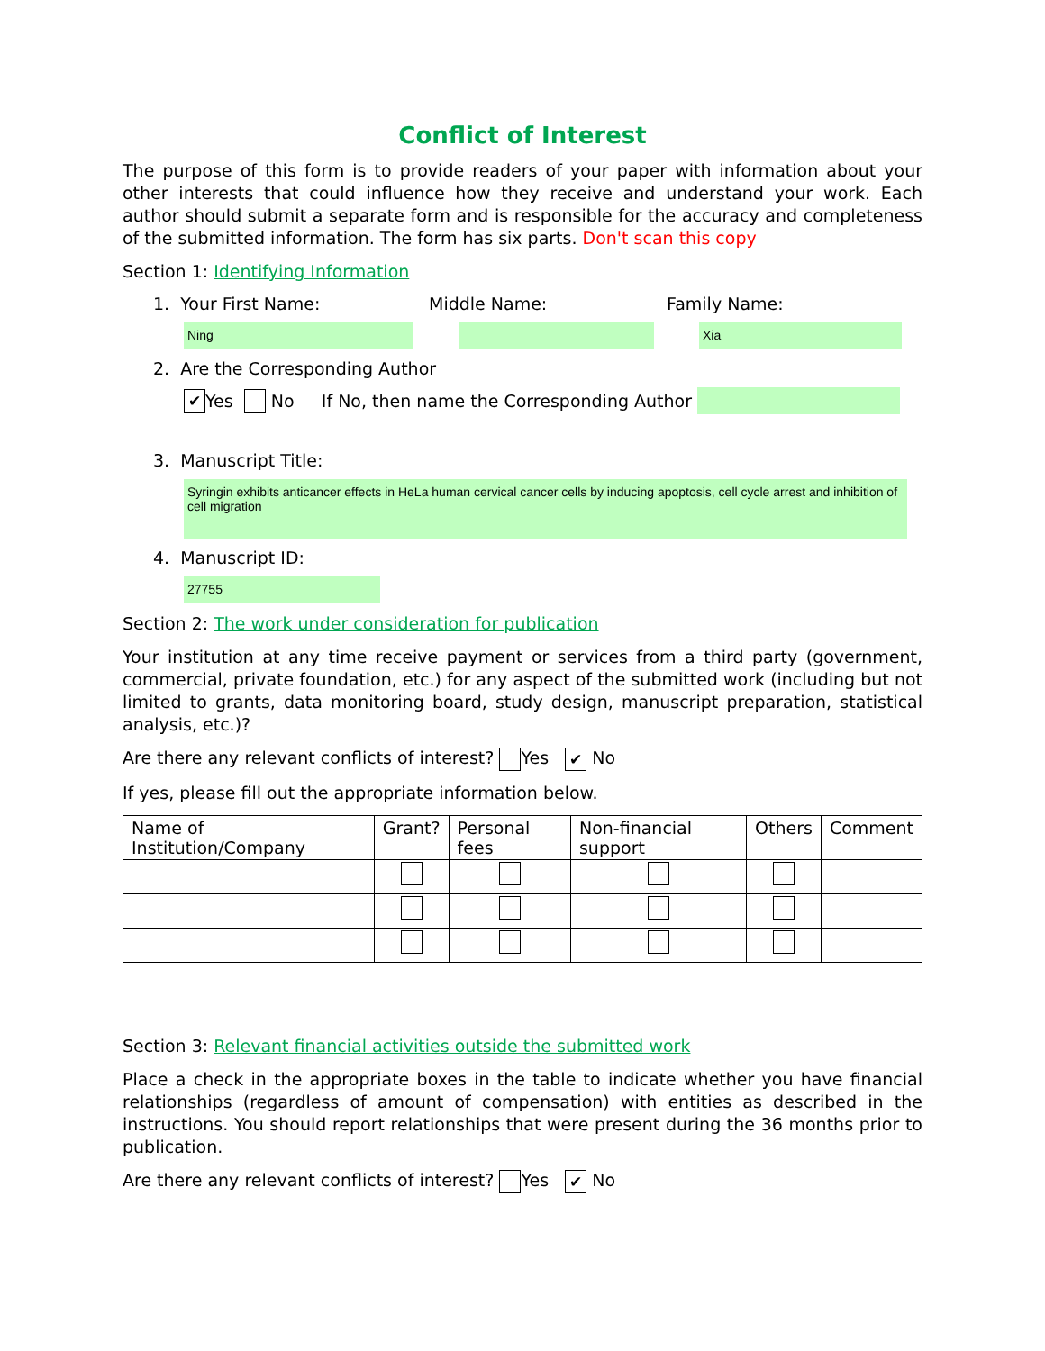Conflict of Interest
The purpose of this form is to provide readers of your paper with information about your other interests that could influence how they receive and understand your work. Each author should submit a separate form and is responsible for the accuracy and completeness of the submitted information. The form has six parts. Don't scan this copy
Section 1: Identifying Information
1. Your First Name: Middle Name: Family Name:
Ning Xia
2. Are the Corresponding Author
✔ Yes No If No, then name the Corresponding Author
3. Manuscript Title:
Syringin exhibits anticancer effects in HeLa human cervical cancer cells by inducing apoptosis, cell cycle arrest and inhibition of cell migration
4. Manuscript ID:
27755
Section 2: The work under consideration for publication
Your institution at any time receive payment or services from a third party (government, commercial, private foundation, etc.) for any aspect of the submitted work (including but not limited to grants, data monitoring board, study design, manuscript preparation, statistical analysis, etc.)?
Are there any relevant conflicts of interest? Yes ✔ No
If yes, please fill out the appropriate information below.
| Name of Institution/Company | Grant? | Personal fees | Non-financial support | Others | Comment |
| --- | --- | --- | --- | --- | --- |
Section 3: Relevant financial activities outside the submitted work
Place a check in the appropriate boxes in the table to indicate whether you have financial relationships (regardless of amount of compensation) with entities as described in the instructions. You should report relationships that were present during the 36 months prior to publication.
Are there any relevant conflicts of interest? Yes ✔ No